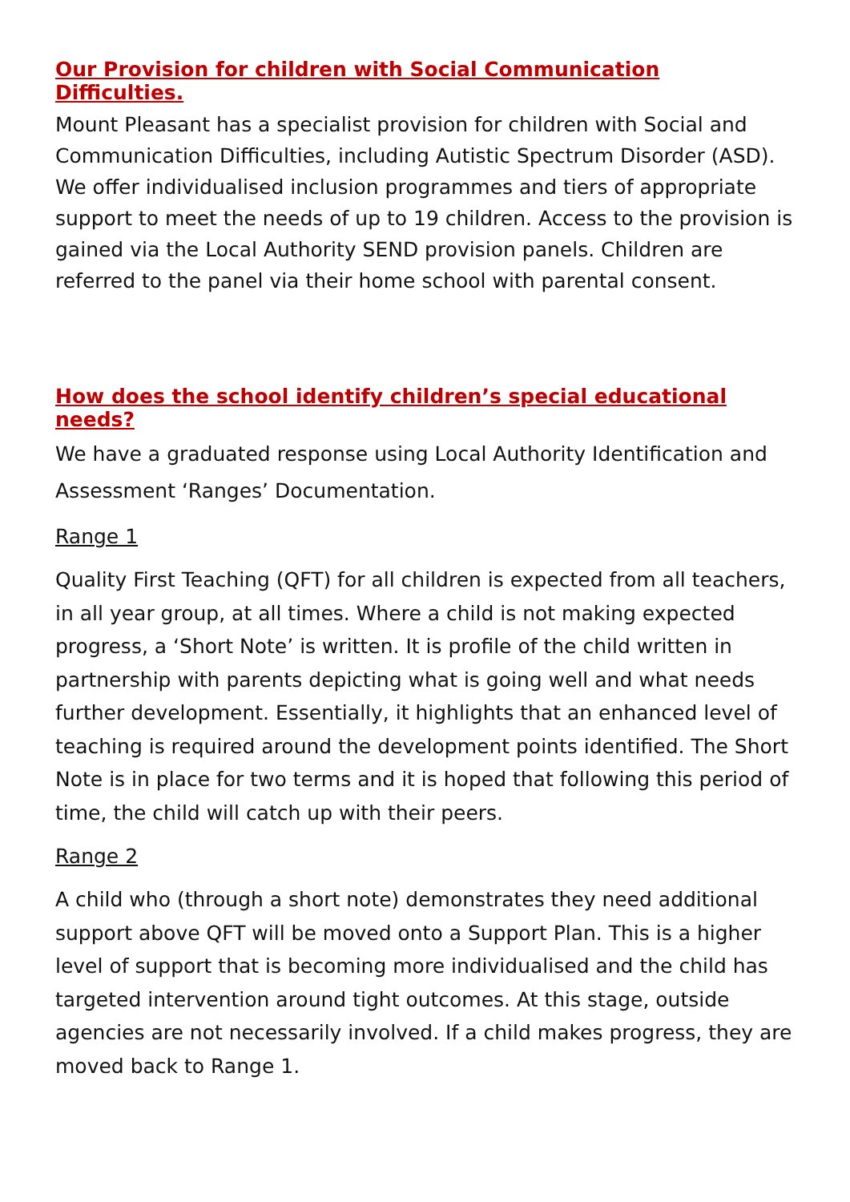Our Provision for children with Social Communication Difficulties.
Mount Pleasant has a specialist provision for children with Social and Communication Difficulties, including Autistic Spectrum Disorder (ASD). We offer individualised inclusion programmes and tiers of appropriate support to meet the needs of up to 19 children. Access to the provision is gained via the Local Authority SEND provision panels. Children are referred to the panel via their home school with parental consent.
How does the school identify children’s special educational needs?
We have a graduated response using Local Authority Identification and Assessment ‘Ranges’ Documentation.
Range 1
Quality First Teaching (QFT) for all children is expected from all teachers, in all year group, at all times. Where a child is not making expected progress, a ‘Short Note’ is written. It is profile of the child written in partnership with parents depicting what is going well and what needs further development. Essentially, it highlights that an enhanced level of teaching is required around the development points identified. The Short Note is in place for two terms and it is hoped that following this period of time, the child will catch up with their peers.
Range 2
A child who (through a short note) demonstrates they need additional support above QFT will be moved onto a Support Plan. This is a higher level of support that is becoming more individualised and the child has targeted intervention around tight outcomes. At this stage, outside agencies are not necessarily involved. If a child makes progress, they are moved back to Range 1.